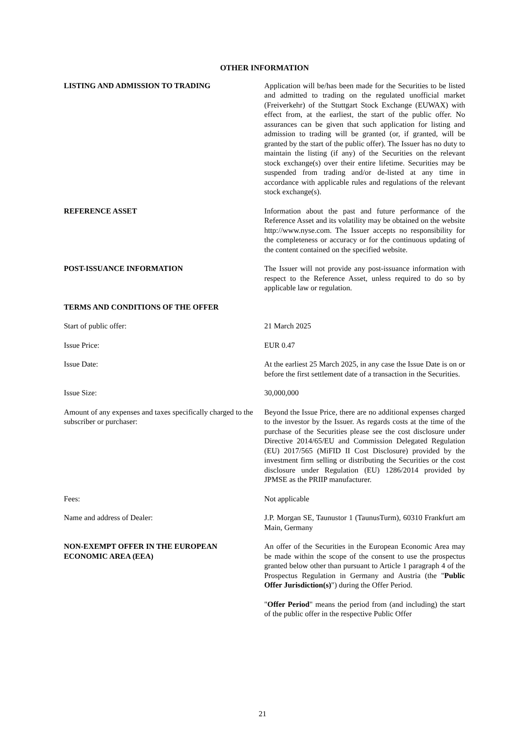OTHER INFORMATION
LISTING AND ADMISSION TO TRADING Application will be/has been made for the Securities to be listed and admitted to trading on the regulated unofficial market (Freiverkehr) of the Stuttgart Stock Exchange (EUWAX) with effect from, at the earliest, the start of the public offer. No assurances can be given that such application for listing and admission to trading will be granted (or, if granted, will be granted by the start of the public offer). The Issuer has no duty to maintain the listing (if any) of the Securities on the relevant stock exchange(s) over their entire lifetime. Securities may be suspended from trading and/or de-listed at any time in accordance with applicable rules and regulations of the relevant stock exchange(s).
REFERENCE ASSET Information about the past and future performance of the Reference Asset and its volatility may be obtained on the website http://www.nyse.com. The Issuer accepts no responsibility for the completeness or accuracy or for the continuous updating of the content contained on the specified website.
POST-ISSUANCE INFORMATION The Issuer will not provide any post-issuance information with respect to the Reference Asset, unless required to do so by applicable law or regulation.
TERMS AND CONDITIONS OF THE OFFER
Start of public offer: 21 March 2025
Issue Price: EUR 0.47
Issue Date: At the earliest 25 March 2025, in any case the Issue Date is on or before the first settlement date of a transaction in the Securities.
Issue Size: 30,000,000
Amount of any expenses and taxes specifically charged to the subscriber or purchaser:
Beyond the Issue Price, there are no additional expenses charged to the investor by the Issuer. As regards costs at the time of the purchase of the Securities please see the cost disclosure under Directive 2014/65/EU and Commission Delegated Regulation (EU) 2017/565 (MiFID II Cost Disclosure) provided by the investment firm selling or distributing the Securities or the cost disclosure under Regulation (EU) 1286/2014 provided by JPMSE as the PRIIP manufacturer.
Fees: Not applicable
Name and address of Dealer: J.P. Morgan SE, Taunustor 1 (TaunusTurm), 60310 Frankfurt am Main, Germany
NON-EXEMPT OFFER IN THE EUROPEAN ECONOMIC AREA (EEA)
An offer of the Securities in the European Economic Area may be made within the scope of the consent to use the prospectus granted below other than pursuant to Article 1 paragraph 4 of the Prospectus Regulation in Germany and Austria (the "Public Offer Jurisdiction(s)") during the Offer Period.
"Offer Period" means the period from (and including) the start of the public offer in the respective Public Offer
21